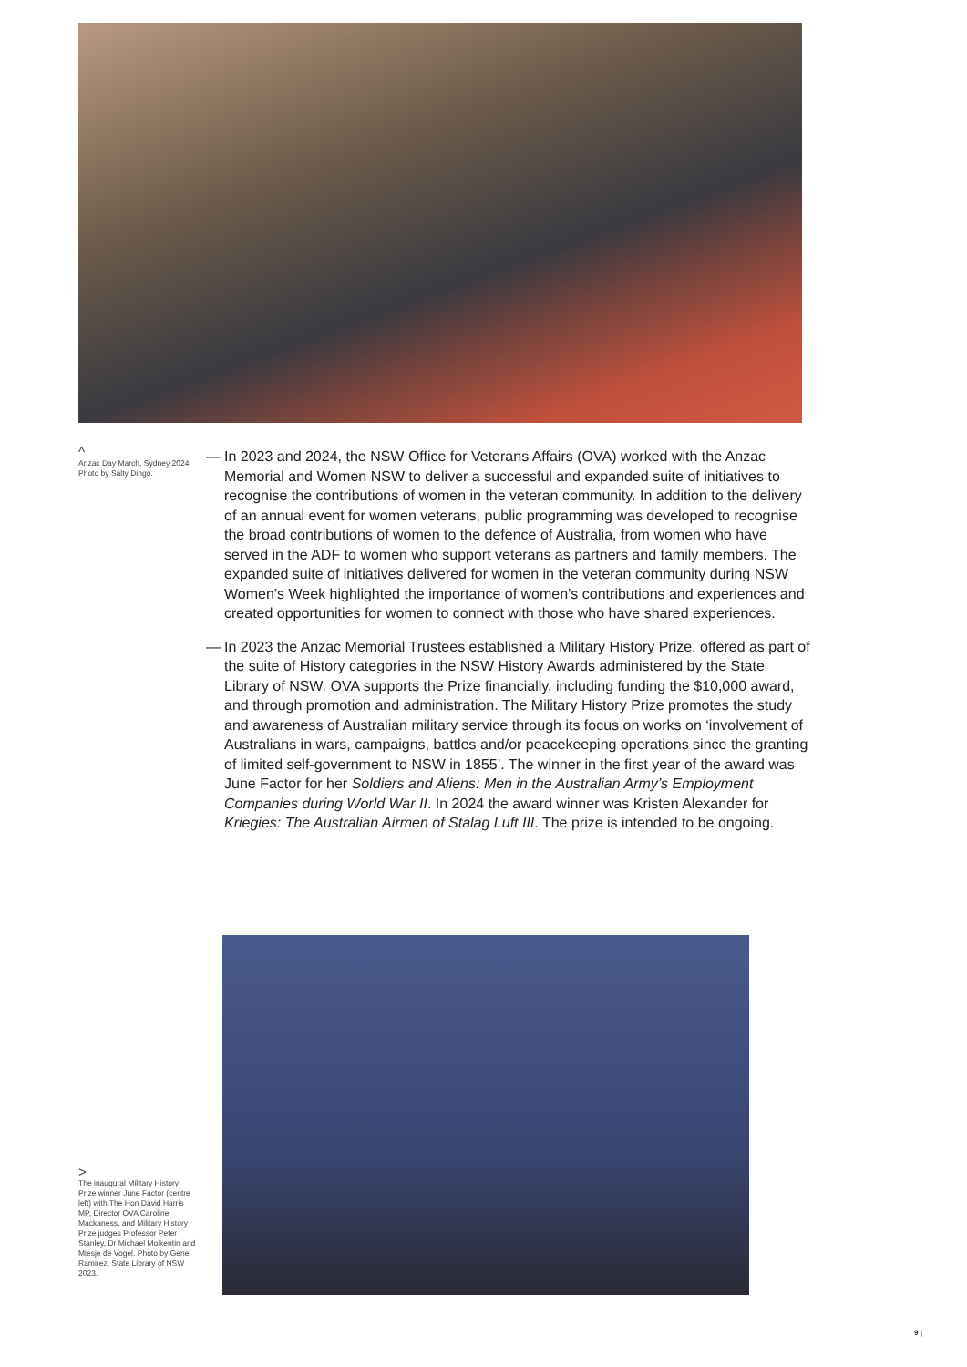^
Anzac Day March, Sydney 2024. Photo by Salty Dingo.
— In 2023 and 2024, the NSW Office for Veterans Affairs (OVA) worked with the Anzac Memorial and Women NSW to deliver a successful and expanded suite of initiatives to recognise the contributions of women in the veteran community. In addition to the delivery of an annual event for women veterans, public programming was developed to recognise the broad contributions of women to the defence of Australia, from women who have served in the ADF to women who support veterans as partners and family members. The expanded suite of initiatives delivered for women in the veteran community during NSW Women’s Week highlighted the importance of women’s contributions and experiences and created opportunities for women to connect with those who have shared experiences.
— In 2023 the Anzac Memorial Trustees established a Military History Prize, offered as part of the suite of History categories in the NSW History Awards administered by the State Library of NSW. OVA supports the Prize financially, including funding the $10,000 award, and through promotion and administration. The Military History Prize promotes the study and awareness of Australian military service through its focus on works on ‘involvement of Australians in wars, campaigns, battles and/or peacekeeping operations since the granting of limited self-government to NSW in 1855’. The winner in the first year of the award was June Factor for her Soldiers and Aliens: Men in the Australian Army’s Employment Companies during World War II. In 2024 the award winner was Kristen Alexander for Kriegies: The Australian Airmen of Stalag Luft III. The prize is intended to be ongoing.
>
The inaugural Military History Prize winner June Factor (centre left) with The Hon David Harris MP, Director OVA Caroline Mackaness, and Military History Prize judges Professor Peter Stanley, Dr Michael Molkentin and Miesje de Vogel. Photo by Gene Ramirez, State Library of NSW 2023.
9 |